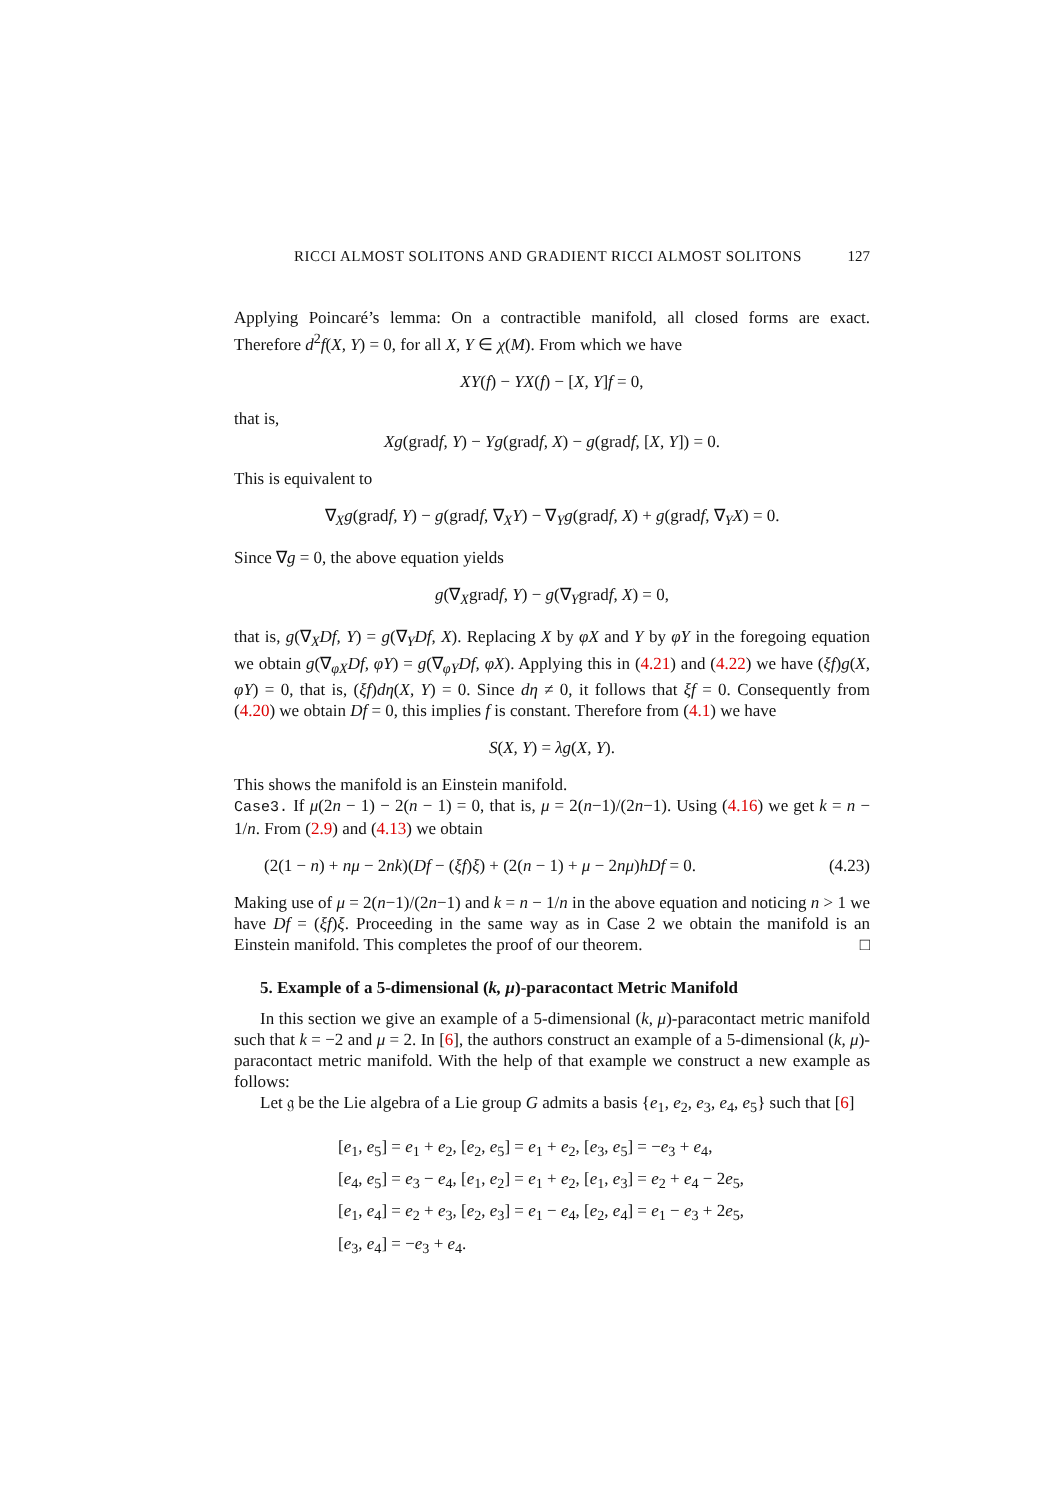RICCI ALMOST SOLITONS AND GRADIENT RICCI ALMOST SOLITONS 127
Applying Poincaré’s lemma: On a contractible manifold, all closed forms are exact. Therefore d<sup>2</sup>f(X, Y) = 0, for all X, Y ∈ χ(M). From which we have
XY(f) − YX(f) − [X, Y]f = 0,
that is,
Xg(gradf, Y) − Yg(gradf, X) − g(gradf, [X, Y]) = 0.
This is equivalent to
∇<sub>X</sub>g(gradf, Y) − g(gradf, ∇<sub>X</sub>Y) − ∇<sub>Y</sub>g(gradf, X) + g(gradf, ∇<sub>Y</sub>X) = 0.
Since ∇g = 0, the above equation yields
g(∇<sub>X</sub>gradf, Y) − g(∇<sub>Y</sub>gradf, X) = 0,
that is, g(∇<sub>X</sub>Df, Y) = g(∇<sub>Y</sub>Df, X). Replacing X by φX and Y by φY in the foregoing equation we obtain g(∇<sub>φX</sub>Df, φY) = g(∇<sub>φY</sub>Df, φX). Applying this in (4.21) and (4.22) we have (ξf)g(X, φY) = 0, that is, (ξf)dη(X, Y) = 0. Since dη ≠ 0, it follows that ξf = 0. Consequently from (4.20) we obtain Df = 0, this implies f is constant. Therefore from (4.1) we have
S(X, Y) = λg(X, Y).
This shows the manifold is an Einstein manifold.
Case3. If μ(2n − 1) − 2(n − 1) = 0, that is, μ = 2(n−1)/(2n−1). Using (4.16) we get k = n − 1/n. From (2.9) and (4.13) we obtain
(2(1 − n) + nμ − 2nk)(Df − (ξf)ξ) + (2(n − 1) + μ − 2nμ)hDf = 0. (4.23)
Making use of μ = 2(n−1)/(2n−1) and k = n − 1/n in the above equation and noticing n > 1 we have Df = (ξf)ξ. Proceeding in the same way as in Case 2 we obtain the manifold is an Einstein manifold. This completes the proof of our theorem. □
5. Example of a 5-dimensional (k, μ)-paracontact Metric Manifold
In this section we give an example of a 5-dimensional (k, μ)-paracontact metric manifold such that k = −2 and μ = 2. In [6], the authors construct an example of a 5-dimensional (k, μ)-paracontact metric manifold. With the help of that example we construct a new example as follows:
Let 𝔤 be the Lie algebra of a Lie group G admits a basis {e<sub>1</sub>, e<sub>2</sub>, e<sub>3</sub>, e<sub>4</sub>, e<sub>5</sub>} such that [6]
[e<sub>1</sub>, e<sub>5</sub>] = e<sub>1</sub> + e<sub>2</sub>, [e<sub>2</sub>, e<sub>5</sub>] = e<sub>1</sub> + e<sub>2</sub>, [e<sub>3</sub>, e<sub>5</sub>] = −e<sub>3</sub> + e<sub>4</sub>,
[e<sub>4</sub>, e<sub>5</sub>] = e<sub>3</sub> − e<sub>4</sub>, [e<sub>1</sub>, e<sub>2</sub>] = e<sub>1</sub> + e<sub>2</sub>, [e<sub>1</sub>, e<sub>3</sub>] = e<sub>2</sub> + e<sub>4</sub> − 2e<sub>5</sub>,
[e<sub>1</sub>, e<sub>4</sub>] = e<sub>2</sub> + e<sub>3</sub>, [e<sub>2</sub>, e<sub>3</sub>] = e<sub>1</sub> − e<sub>4</sub>, [e<sub>2</sub>, e<sub>4</sub>] = e<sub>1</sub> − e<sub>3</sub> + 2e<sub>5</sub>,
[e<sub>3</sub>, e<sub>4</sub>] = −e<sub>3</sub> + e<sub>4</sub>.